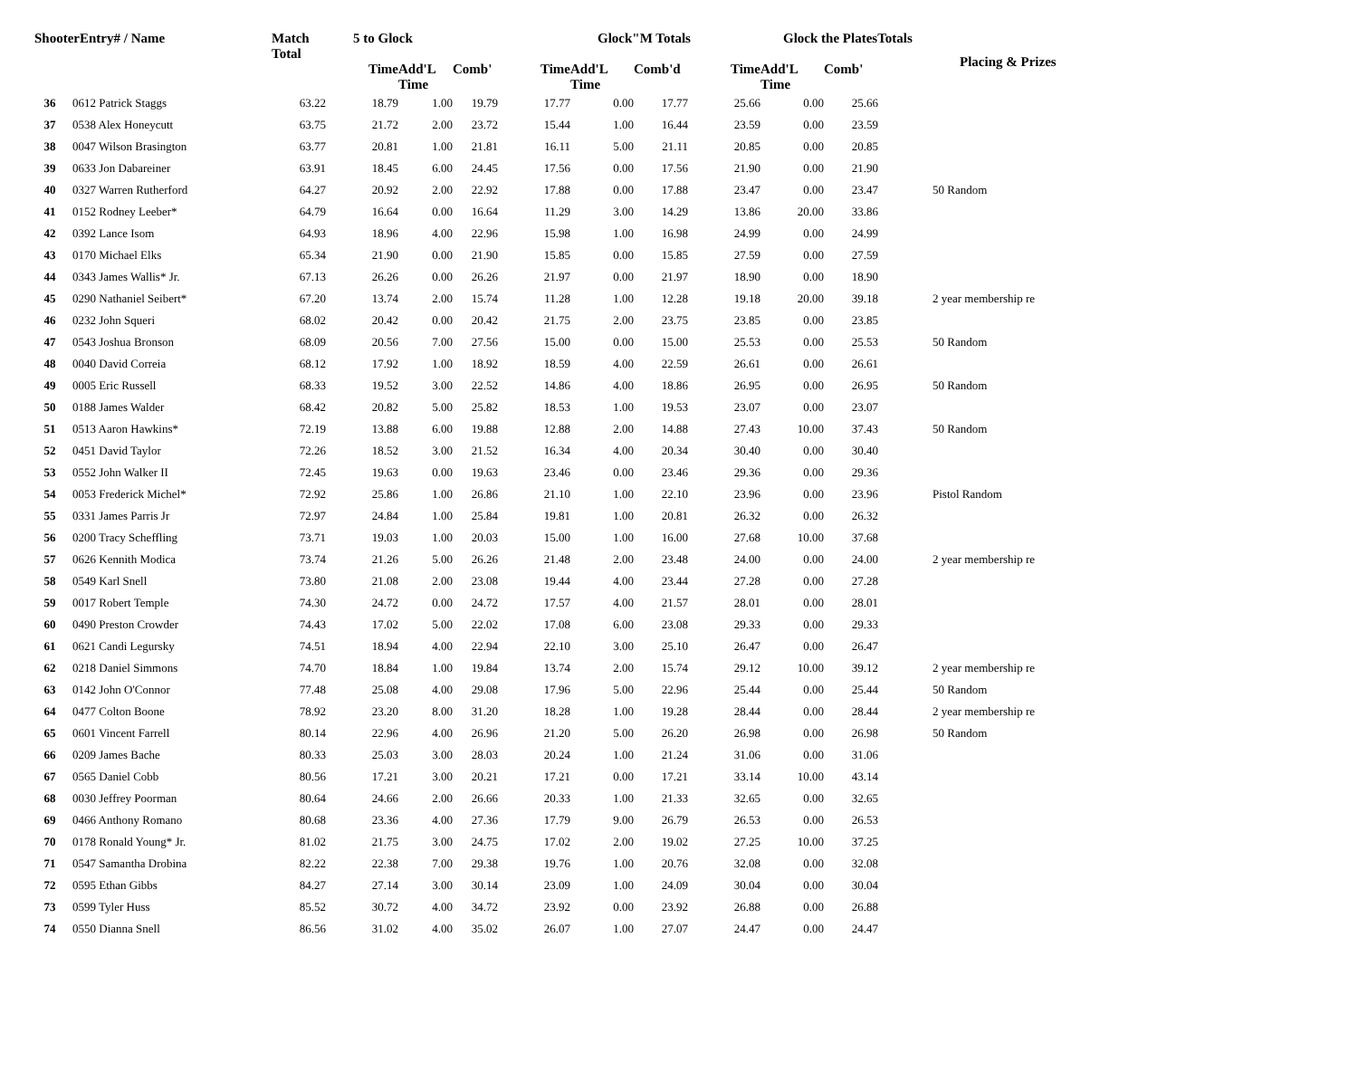| ShooterEntry# / Name | | Match Total | 5 to Glock | | | | Glock"M Totals | | | Glock the PlatesTotals | | | Placing & Prizes |
| --- | --- | --- | --- | --- | --- | --- | --- | --- | --- | --- | --- | --- | --- |
| | | | Time | Add'L Time | Comb' | Time | Add'L Time | Comb'd | Time | Add'L Time | Comb' | | |
| 36 | 0612 Patrick Staggs | 63.22 | 18.79 | 1.00 | 19.79 | 17.77 | 0.00 | 17.77 | 25.66 | 0.00 | 25.66 | | |
| 37 | 0538 Alex Honeycutt | 63.75 | 21.72 | 2.00 | 23.72 | 15.44 | 1.00 | 16.44 | 23.59 | 0.00 | 23.59 | | |
| 38 | 0047 Wilson Brasington | 63.77 | 20.81 | 1.00 | 21.81 | 16.11 | 5.00 | 21.11 | 20.85 | 0.00 | 20.85 | | |
| 39 | 0633 Jon Dabareiner | 63.91 | 18.45 | 6.00 | 24.45 | 17.56 | 0.00 | 17.56 | 21.90 | 0.00 | 21.90 | | |
| 40 | 0327 Warren Rutherford | 64.27 | 20.92 | 2.00 | 22.92 | 17.88 | 0.00 | 17.88 | 23.47 | 0.00 | 23.47 | | 50 Random |
| 41 | 0152 Rodney Leeber* | 64.79 | 16.64 | 0.00 | 16.64 | 11.29 | 3.00 | 14.29 | 13.86 | 20.00 | 33.86 | | |
| 42 | 0392 Lance Isom | 64.93 | 18.96 | 4.00 | 22.96 | 15.98 | 1.00 | 16.98 | 24.99 | 0.00 | 24.99 | | |
| 43 | 0170 Michael Elks | 65.34 | 21.90 | 0.00 | 21.90 | 15.85 | 0.00 | 15.85 | 27.59 | 0.00 | 27.59 | | |
| 44 | 0343 James Wallis* Jr. | 67.13 | 26.26 | 0.00 | 26.26 | 21.97 | 0.00 | 21.97 | 18.90 | 0.00 | 18.90 | | |
| 45 | 0290 Nathaniel Seibert* | 67.20 | 13.74 | 2.00 | 15.74 | 11.28 | 1.00 | 12.28 | 19.18 | 20.00 | 39.18 | | 2 year membership re |
| 46 | 0232 John Squeri | 68.02 | 20.42 | 0.00 | 20.42 | 21.75 | 2.00 | 23.75 | 23.85 | 0.00 | 23.85 | | |
| 47 | 0543 Joshua Bronson | 68.09 | 20.56 | 7.00 | 27.56 | 15.00 | 0.00 | 15.00 | 25.53 | 0.00 | 25.53 | | 50 Random |
| 48 | 0040 David Correia | 68.12 | 17.92 | 1.00 | 18.92 | 18.59 | 4.00 | 22.59 | 26.61 | 0.00 | 26.61 | | |
| 49 | 0005 Eric Russell | 68.33 | 19.52 | 3.00 | 22.52 | 14.86 | 4.00 | 18.86 | 26.95 | 0.00 | 26.95 | | 50 Random |
| 50 | 0188 James Walder | 68.42 | 20.82 | 5.00 | 25.82 | 18.53 | 1.00 | 19.53 | 23.07 | 0.00 | 23.07 | | |
| 51 | 0513 Aaron Hawkins* | 72.19 | 13.88 | 6.00 | 19.88 | 12.88 | 2.00 | 14.88 | 27.43 | 10.00 | 37.43 | | 50 Random |
| 52 | 0451 David Taylor | 72.26 | 18.52 | 3.00 | 21.52 | 16.34 | 4.00 | 20.34 | 30.40 | 0.00 | 30.40 | | |
| 53 | 0552 John Walker II | 72.45 | 19.63 | 0.00 | 19.63 | 23.46 | 0.00 | 23.46 | 29.36 | 0.00 | 29.36 | | |
| 54 | 0053 Frederick Michel* | 72.92 | 25.86 | 1.00 | 26.86 | 21.10 | 1.00 | 22.10 | 23.96 | 0.00 | 23.96 | | Pistol Random |
| 55 | 0331 James Parris Jr | 72.97 | 24.84 | 1.00 | 25.84 | 19.81 | 1.00 | 20.81 | 26.32 | 0.00 | 26.32 | | |
| 56 | 0200 Tracy Scheffling | 73.71 | 19.03 | 1.00 | 20.03 | 15.00 | 1.00 | 16.00 | 27.68 | 10.00 | 37.68 | | |
| 57 | 0626 Kennith Modica | 73.74 | 21.26 | 5.00 | 26.26 | 21.48 | 2.00 | 23.48 | 24.00 | 0.00 | 24.00 | | 2 year membership re |
| 58 | 0549 Karl Snell | 73.80 | 21.08 | 2.00 | 23.08 | 19.44 | 4.00 | 23.44 | 27.28 | 0.00 | 27.28 | | |
| 59 | 0017 Robert Temple | 74.30 | 24.72 | 0.00 | 24.72 | 17.57 | 4.00 | 21.57 | 28.01 | 0.00 | 28.01 | | |
| 60 | 0490 Preston Crowder | 74.43 | 17.02 | 5.00 | 22.02 | 17.08 | 6.00 | 23.08 | 29.33 | 0.00 | 29.33 | | |
| 61 | 0621 Candi Legursky | 74.51 | 18.94 | 4.00 | 22.94 | 22.10 | 3.00 | 25.10 | 26.47 | 0.00 | 26.47 | | |
| 62 | 0218 Daniel Simmons | 74.70 | 18.84 | 1.00 | 19.84 | 13.74 | 2.00 | 15.74 | 29.12 | 10.00 | 39.12 | | 2 year membership re |
| 63 | 0142 John O'Connor | 77.48 | 25.08 | 4.00 | 29.08 | 17.96 | 5.00 | 22.96 | 25.44 | 0.00 | 25.44 | | 50 Random |
| 64 | 0477 Colton Boone | 78.92 | 23.20 | 8.00 | 31.20 | 18.28 | 1.00 | 19.28 | 28.44 | 0.00 | 28.44 | | 2 year membership re |
| 65 | 0601 Vincent Farrell | 80.14 | 22.96 | 4.00 | 26.96 | 21.20 | 5.00 | 26.20 | 26.98 | 0.00 | 26.98 | | 50 Random |
| 66 | 0209 James Bache | 80.33 | 25.03 | 3.00 | 28.03 | 20.24 | 1.00 | 21.24 | 31.06 | 0.00 | 31.06 | | |
| 67 | 0565 Daniel Cobb | 80.56 | 17.21 | 3.00 | 20.21 | 17.21 | 0.00 | 17.21 | 33.14 | 10.00 | 43.14 | | |
| 68 | 0030 Jeffrey Poorman | 80.64 | 24.66 | 2.00 | 26.66 | 20.33 | 1.00 | 21.33 | 32.65 | 0.00 | 32.65 | | |
| 69 | 0466 Anthony Romano | 80.68 | 23.36 | 4.00 | 27.36 | 17.79 | 9.00 | 26.79 | 26.53 | 0.00 | 26.53 | | |
| 70 | 0178 Ronald Young* Jr. | 81.02 | 21.75 | 3.00 | 24.75 | 17.02 | 2.00 | 19.02 | 27.25 | 10.00 | 37.25 | | |
| 71 | 0547 Samantha Drobina | 82.22 | 22.38 | 7.00 | 29.38 | 19.76 | 1.00 | 20.76 | 32.08 | 0.00 | 32.08 | | |
| 72 | 0595 Ethan Gibbs | 84.27 | 27.14 | 3.00 | 30.14 | 23.09 | 1.00 | 24.09 | 30.04 | 0.00 | 30.04 | | |
| 73 | 0599 Tyler Huss | 85.52 | 30.72 | 4.00 | 34.72 | 23.92 | 0.00 | 23.92 | 26.88 | 0.00 | 26.88 | | |
| 74 | 0550 Dianna Snell | 86.56 | 31.02 | 4.00 | 35.02 | 26.07 | 1.00 | 27.07 | 24.47 | 0.00 | 24.47 | | |